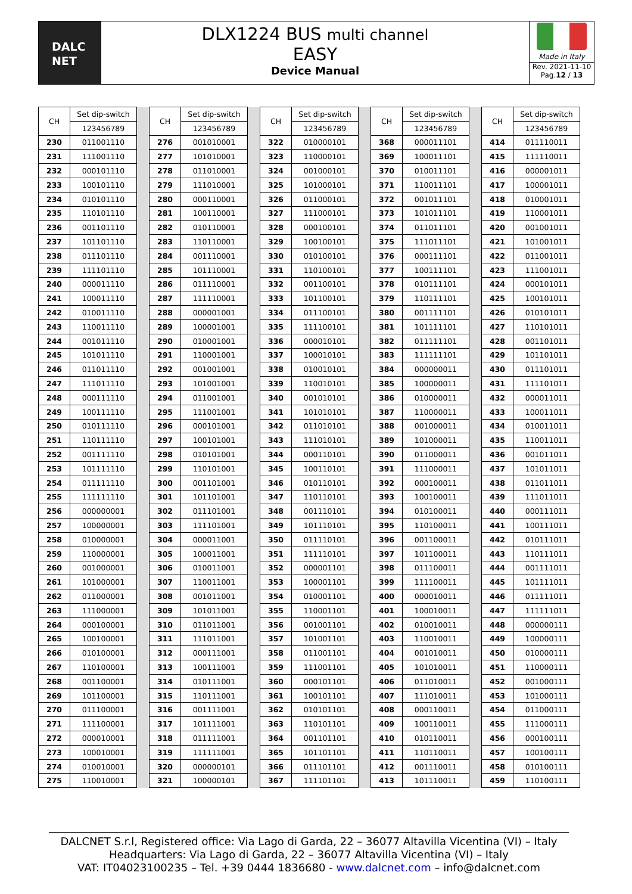DALC
NET
DLX1224 BUS multi channel
EASY
Device Manual
Made in Italy
Rev. 2021-11-10
Pag.12 / 13
| CH | Set dip-switch | | CH | Set dip-switch | | CH | Set dip-switch | | CH | Set dip-switch | | CH | Set dip-switch |
| | 123456789 | | | 123456789 | | | 123456789 | | | 123456789 | | | 123456789 |
| 230 | 011001110 | | 276 | 001010001 | | 322 | 010000101 | | 368 | 000011101 | | 414 | 011110011 |
| 231 | 111001110 | | 277 | 101010001 | | 323 | 110000101 | | 369 | 100011101 | | 415 | 111110011 |
| 232 | 000101110 | | 278 | 011010001 | | 324 | 001000101 | | 370 | 010011101 | | 416 | 000001011 |
| 233 | 100101110 | | 279 | 111010001 | | 325 | 101000101 | | 371 | 110011101 | | 417 | 100001011 |
| 234 | 010101110 | | 280 | 000110001 | | 326 | 011000101 | | 372 | 001011101 | | 418 | 010001011 |
| 235 | 110101110 | | 281 | 100110001 | | 327 | 111000101 | | 373 | 101011101 | | 419 | 110001011 |
| 236 | 001101110 | | 282 | 010110001 | | 328 | 000100101 | | 374 | 011011101 | | 420 | 001001011 |
| 237 | 101101110 | | 283 | 110110001 | | 329 | 100100101 | | 375 | 111011101 | | 421 | 101001011 |
| 238 | 011101110 | | 284 | 001110001 | | 330 | 010100101 | | 376 | 000111101 | | 422 | 011001011 |
| 239 | 111101110 | | 285 | 101110001 | | 331 | 110100101 | | 377 | 100111101 | | 423 | 111001011 |
| 240 | 000011110 | | 286 | 011110001 | | 332 | 001100101 | | 378 | 010111101 | | 424 | 000101011 |
| 241 | 100011110 | | 287 | 111110001 | | 333 | 101100101 | | 379 | 110111101 | | 425 | 100101011 |
| 242 | 010011110 | | 288 | 000001001 | | 334 | 011100101 | | 380 | 001111101 | | 426 | 010101011 |
| 243 | 110011110 | | 289 | 100001001 | | 335 | 111100101 | | 381 | 101111101 | | 427 | 110101011 |
| 244 | 001011110 | | 290 | 010001001 | | 336 | 000010101 | | 382 | 011111101 | | 428 | 001101011 |
| 245 | 101011110 | | 291 | 110001001 | | 337 | 100010101 | | 383 | 111111101 | | 429 | 101101011 |
| 246 | 011011110 | | 292 | 001001001 | | 338 | 010010101 | | 384 | 000000011 | | 430 | 011101011 |
| 247 | 111011110 | | 293 | 101001001 | | 339 | 110010101 | | 385 | 100000011 | | 431 | 111101011 |
| 248 | 000111110 | | 294 | 011001001 | | 340 | 001010101 | | 386 | 010000011 | | 432 | 000011011 |
| 249 | 100111110 | | 295 | 111001001 | | 341 | 101010101 | | 387 | 110000011 | | 433 | 100011011 |
| 250 | 010111110 | | 296 | 000101001 | | 342 | 011010101 | | 388 | 001000011 | | 434 | 010011011 |
| 251 | 110111110 | | 297 | 100101001 | | 343 | 111010101 | | 389 | 101000011 | | 435 | 110011011 |
| 252 | 001111110 | | 298 | 010101001 | | 344 | 000110101 | | 390 | 011000011 | | 436 | 001011011 |
| 253 | 101111110 | | 299 | 110101001 | | 345 | 100110101 | | 391 | 111000011 | | 437 | 101011011 |
| 254 | 011111110 | | 300 | 001101001 | | 346 | 010110101 | | 392 | 000100011 | | 438 | 011011011 |
| 255 | 111111110 | | 301 | 101101001 | | 347 | 110110101 | | 393 | 100100011 | | 439 | 111011011 |
| 256 | 000000001 | | 302 | 011101001 | | 348 | 001110101 | | 394 | 010100011 | | 440 | 000111011 |
| 257 | 100000001 | | 303 | 111101001 | | 349 | 101110101 | | 395 | 110100011 | | 441 | 100111011 |
| 258 | 010000001 | | 304 | 000011001 | | 350 | 011110101 | | 396 | 001100011 | | 442 | 010111011 |
| 259 | 110000001 | | 305 | 100011001 | | 351 | 111110101 | | 397 | 101100011 | | 443 | 110111011 |
| 260 | 001000001 | | 306 | 010011001 | | 352 | 000001101 | | 398 | 011100011 | | 444 | 001111011 |
| 261 | 101000001 | | 307 | 110011001 | | 353 | 100001101 | | 399 | 111100011 | | 445 | 101111011 |
| 262 | 011000001 | | 308 | 001011001 | | 354 | 010001101 | | 400 | 000010011 | | 446 | 011111011 |
| 263 | 111000001 | | 309 | 101011001 | | 355 | 110001101 | | 401 | 100010011 | | 447 | 111111011 |
| 264 | 000100001 | | 310 | 011011001 | | 356 | 001001101 | | 402 | 010010011 | | 448 | 000000111 |
| 265 | 100100001 | | 311 | 111011001 | | 357 | 101001101 | | 403 | 110010011 | | 449 | 100000111 |
| 266 | 010100001 | | 312 | 000111001 | | 358 | 011001101 | | 404 | 001010011 | | 450 | 010000111 |
| 267 | 110100001 | | 313 | 100111001 | | 359 | 111001101 | | 405 | 101010011 | | 451 | 110000111 |
| 268 | 001100001 | | 314 | 010111001 | | 360 | 000101101 | | 406 | 011010011 | | 452 | 001000111 |
| 269 | 101100001 | | 315 | 110111001 | | 361 | 100101101 | | 407 | 111010011 | | 453 | 101000111 |
| 270 | 011100001 | | 316 | 001111001 | | 362 | 010101101 | | 408 | 000110011 | | 454 | 011000111 |
| 271 | 111100001 | | 317 | 101111001 | | 363 | 110101101 | | 409 | 100110011 | | 455 | 111000111 |
| 272 | 000010001 | | 318 | 011111001 | | 364 | 001101101 | | 410 | 010110011 | | 456 | 000100111 |
| 273 | 100010001 | | 319 | 111111001 | | 365 | 101101101 | | 411 | 110110011 | | 457 | 100100111 |
| 274 | 010010001 | | 320 | 000000101 | | 366 | 011101101 | | 412 | 001110011 | | 458 | 010100111 |
| 275 | 110010001 | | 321 | 100000101 | | 367 | 111101101 | | 413 | 101110011 | | 459 | 110100111 |
DALCNET S.r.l, Registered office: Via Lago di Garda, 22 – 36077 Altavilla Vicentina (VI) – Italy
Headquarters: Via Lago di Garda, 22 – 36077 Altavilla Vicentina (VI) – Italy
VAT: IT04023100235 – Tel. +39 0444 1836680 - www.dalcnet.com – info@dalcnet.com